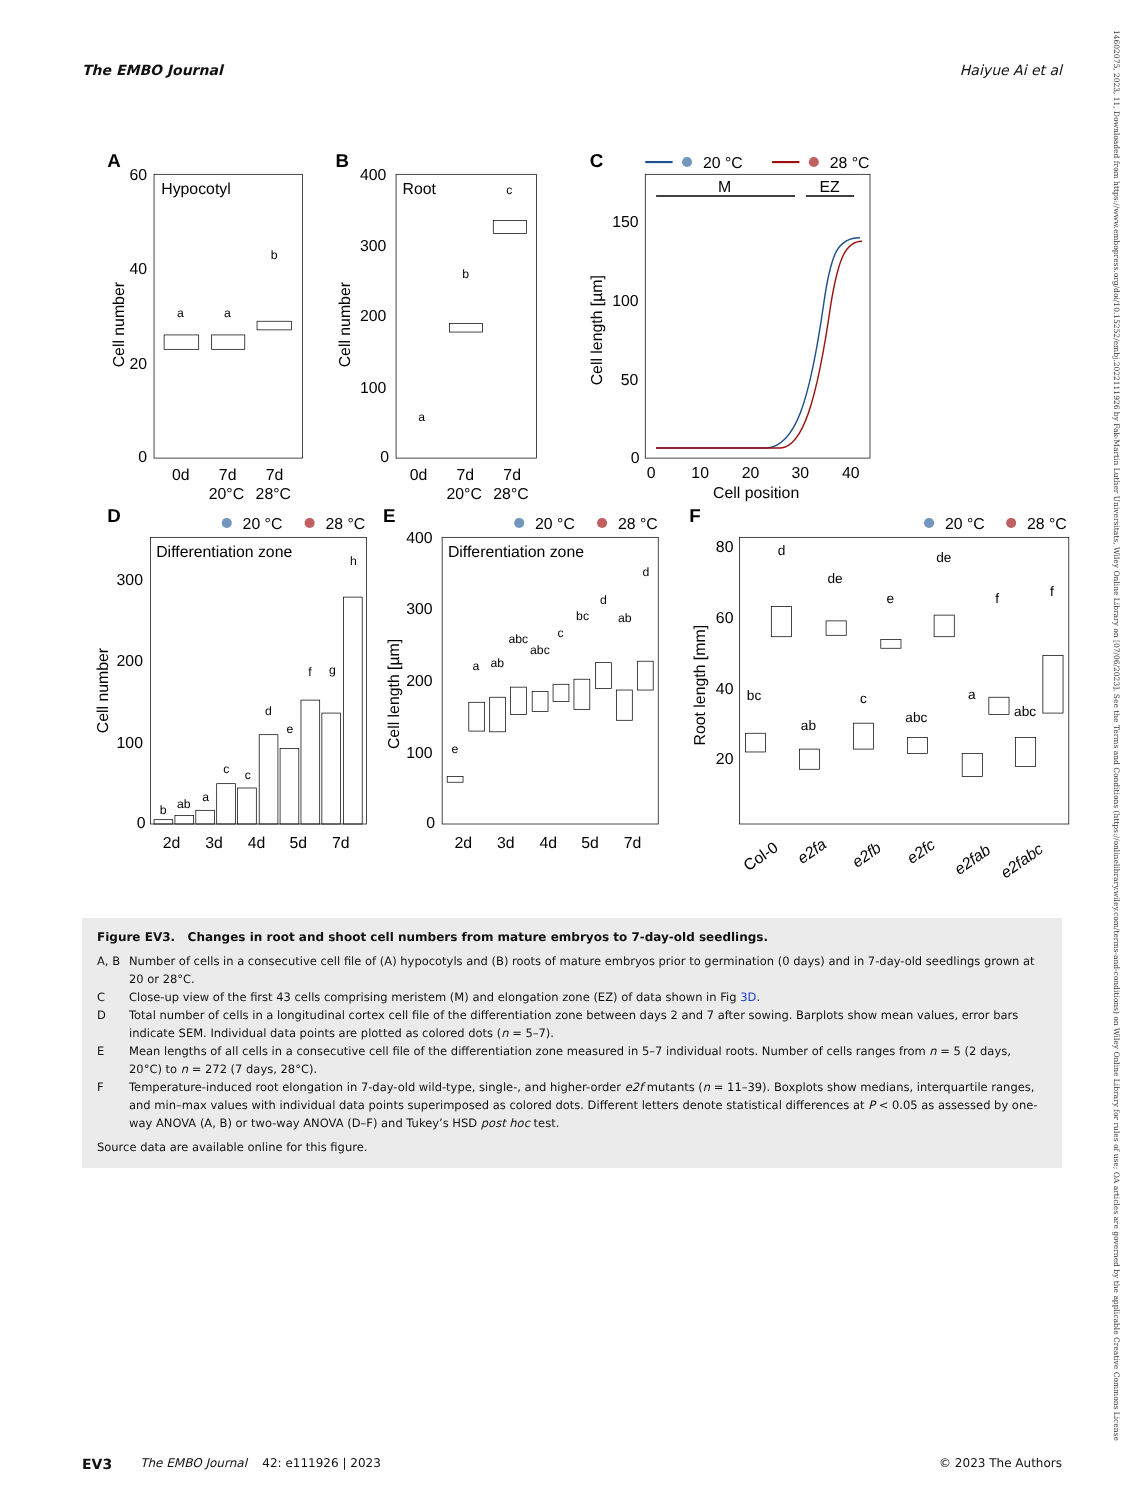The EMBO Journal Haiyue Ai et al
A
Hypocotyl
60
40
20
0
Cell number
a
a
b
0d
7d
7d
20°C
28°C
B
Root
400
300
200
100
0
Cell number
a
b
c
0d
7d
7d
20°C
28°C
C
20 °C
28 °C
M
EZ
150
100
50
0
Cell length [µm]
0
10
20
30
40
Cell position
D
20 °C
28 °C
Differentiation zone
300
200
100
0
Cell number
b
ab
a
c
c
d
e
f
g
h
2d
3d
4d
5d
7d
E
20 °C
28 °C
Differentiation zone
400
300
200
100
0
Cell length [µm]
e
a
ab
abc
abc
c
bc
d
ab
d
2d
3d
4d
5d
7d
F
20 °C
28 °C
80
60
40
20
Root length [mm]
bc
d
ab
de
c
e
abc
de
a
f
abc
f
Col-0
e2fa
e2fb
e2fc
e2fab
e2fabc
Figure EV3. Changes in root and shoot cell numbers from mature embryos to 7-day-old seedlings.
A, B Number of cells in a consecutive cell file of (A) hypocotyls and (B) roots of mature embryos prior to germination (0 days) and in 7-day-old seedlings grown at 20 or 28°C.
C Close-up view of the first 43 cells comprising meristem (M) and elongation zone (EZ) of data shown in Fig 3D.
D Total number of cells in a longitudinal cortex cell file of the differentiation zone between days 2 and 7 after sowing. Barplots show mean values, error bars indicate SEM. Individual data points are plotted as colored dots (n = 5–7).
E Mean lengths of all cells in a consecutive cell file of the differentiation zone measured in 5–7 individual roots. Number of cells ranges from n = 5 (2 days, 20°C) to n = 272 (7 days, 28°C).
F Temperature-induced root elongation in 7-day-old wild-type, single-, and higher-order e2f mutants (n = 11–39). Boxplots show medians, interquartile ranges, and min–max values with individual data points superimposed as colored dots. Different letters denote statistical differences at P < 0.05 as assessed by one-way ANOVA (A, B) or two-way ANOVA (D–F) and Tukey’s HSD post hoc test.
Source data are available online for this figure.
EV3 The EMBO Journal 42: e111926 | 2023 © 2023 The Authors
14602075, 2023, 11, Downloaded from https://www.embopress.org/doi/10.15252/embj.2022111926 by Fak-Martin Luther Universitats, Wiley Online Library on [07/06/2023]. See the Terms and Conditions (https://onlinelibrary.wiley.com/terms-and-conditions) on Wiley Online Library for rules of use; OA articles are governed by the applicable Creative Commons License